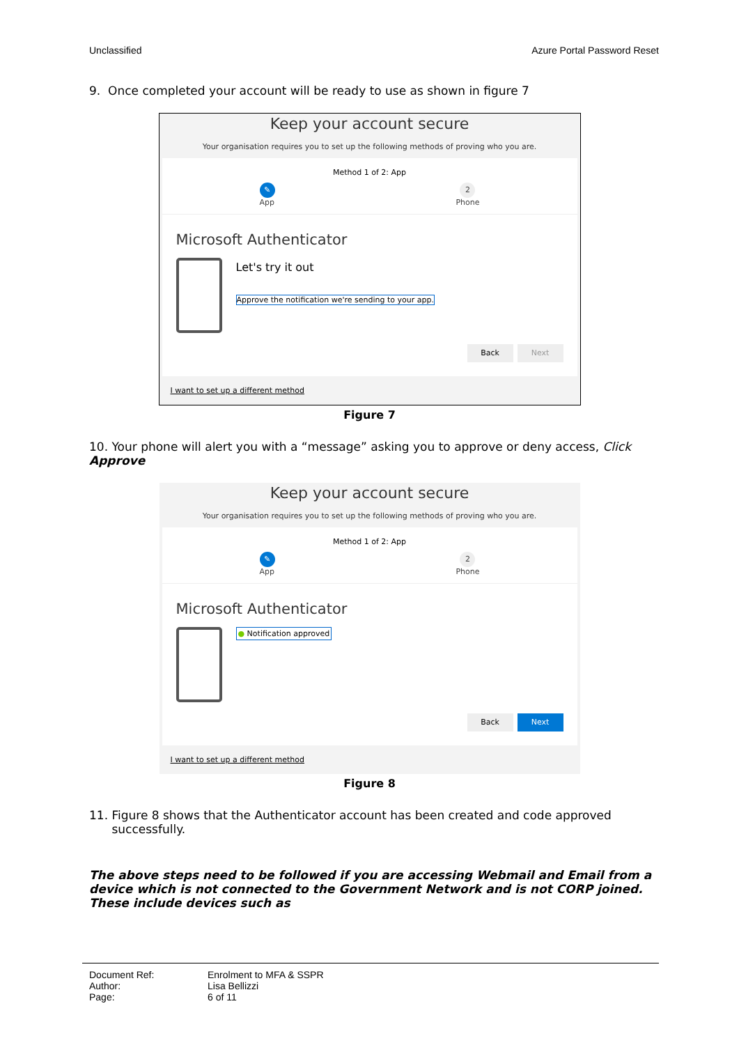Unclassified Azure Portal Password Reset
9. Once completed your account will be ready to use as shown in figure 7
Keep your account secure
Your organisation requires you to set up the following methods of proving who you are.
Method 1 of 2: App
✎
App
2
Phone
Microsoft Authenticator
Let's try it out
Approve the notification we're sending to your app.
Back Next
I want to set up a different method
Figure 7
10. Your phone will alert you with a “message” asking you to approve or deny access, Click Approve
Keep your account secure
Your organisation requires you to set up the following methods of proving who you are.
Method 1 of 2: App
✎
App
2
Phone
Microsoft Authenticator
● Notification approved
Back Next
I want to set up a different method
Figure 8
11. Figure 8 shows that the Authenticator account has been created and code approved
successfully.
The above steps need to be followed if you are accessing Webmail and Email from a device which is not connected to the Government Network and is not CORP joined. These include devices such as
Document Ref: Enrolment to MFA & SSPR
Author: Lisa Bellizzi
Page: 6 of 11